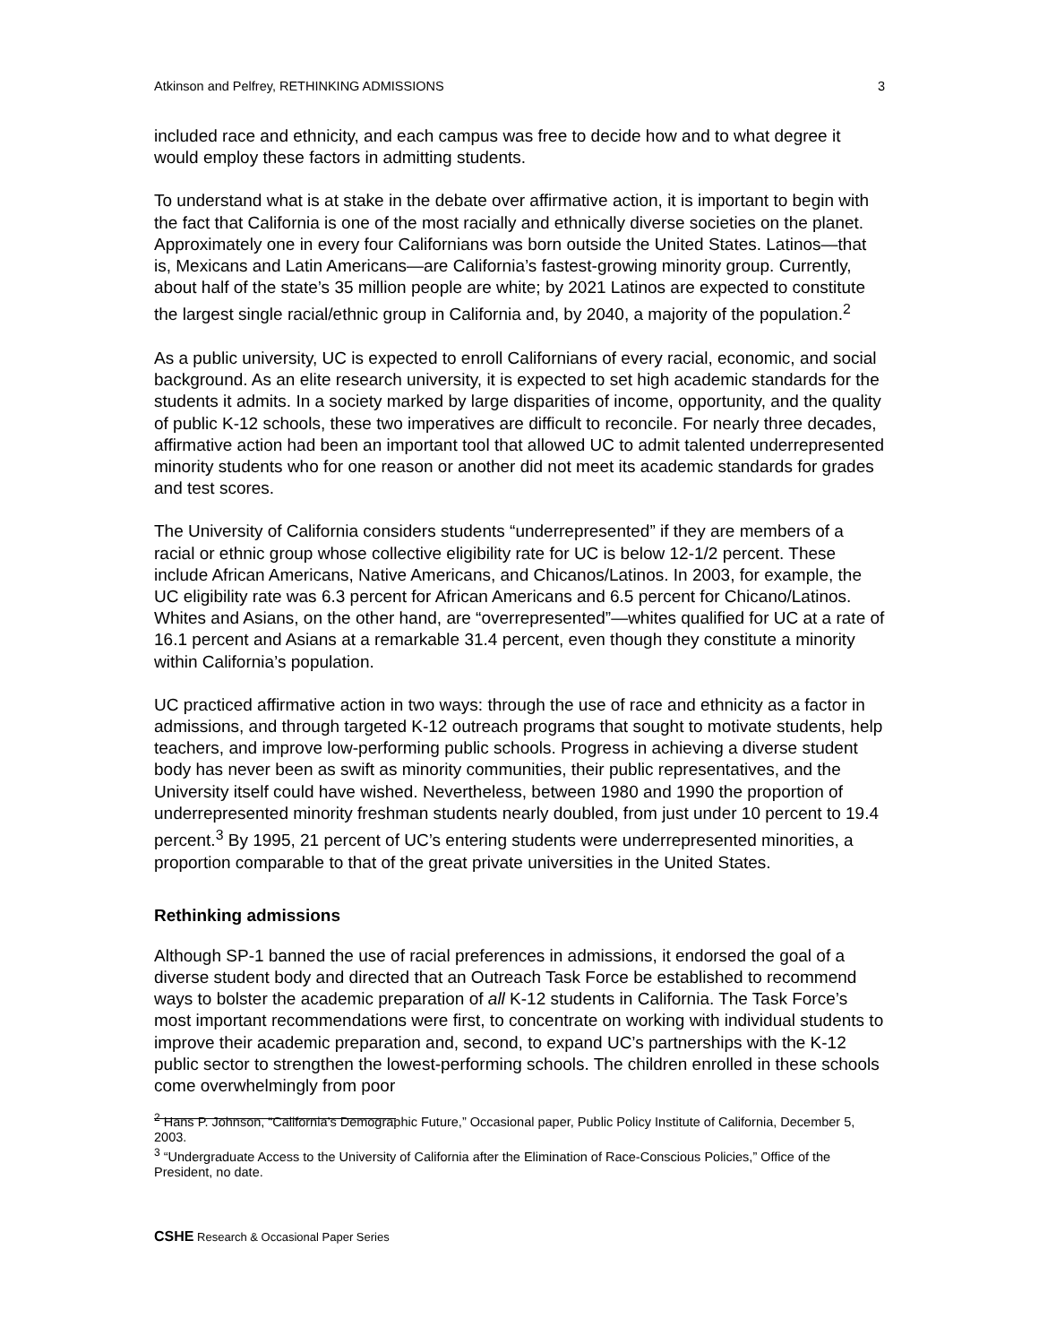Atkinson and Pelfrey, RETHINKING ADMISSIONS 3
included race and ethnicity, and each campus was free to decide how and to what degree it would employ these factors in admitting students.
To understand what is at stake in the debate over affirmative action, it is important to begin with the fact that California is one of the most racially and ethnically diverse societies on the planet. Approximately one in every four Californians was born outside the United States. Latinos—that is, Mexicans and Latin Americans—are California’s fastest-growing minority group. Currently, about half of the state’s 35 million people are white; by 2021 Latinos are expected to constitute the largest single racial/ethnic group in California and, by 2040, a majority of the population.<sup>2</sup>
As a public university, UC is expected to enroll Californians of every racial, economic, and social background. As an elite research university, it is expected to set high academic standards for the students it admits. In a society marked by large disparities of income, opportunity, and the quality of public K-12 schools, these two imperatives are difficult to reconcile. For nearly three decades, affirmative action had been an important tool that allowed UC to admit talented underrepresented minority students who for one reason or another did not meet its academic standards for grades and test scores.
The University of California considers students “underrepresented” if they are members of a racial or ethnic group whose collective eligibility rate for UC is below 12-1/2 percent. These include African Americans, Native Americans, and Chicanos/Latinos. In 2003, for example, the UC eligibility rate was 6.3 percent for African Americans and 6.5 percent for Chicano/Latinos. Whites and Asians, on the other hand, are “overrepresented”—whites qualified for UC at a rate of 16.1 percent and Asians at a remarkable 31.4 percent, even though they constitute a minority within California’s population.
UC practiced affirmative action in two ways: through the use of race and ethnicity as a factor in admissions, and through targeted K-12 outreach programs that sought to motivate students, help teachers, and improve low-performing public schools. Progress in achieving a diverse student body has never been as swift as minority communities, their public representatives, and the University itself could have wished. Nevertheless, between 1980 and 1990 the proportion of underrepresented minority freshman students nearly doubled, from just under 10 percent to 19.4 percent.<sup>3</sup> By 1995, 21 percent of UC’s entering students were underrepresented minorities, a proportion comparable to that of the great private universities in the United States.
Rethinking admissions
Although SP-1 banned the use of racial preferences in admissions, it endorsed the goal of a diverse student body and directed that an Outreach Task Force be established to recommend ways to bolster the academic preparation of all K-12 students in California. The Task Force’s most important recommendations were first, to concentrate on working with individual students to improve their academic preparation and, second, to expand UC’s partnerships with the K-12 public sector to strengthen the lowest-performing schools. The children enrolled in these schools come overwhelmingly from poor
<sup>2</sup> Hans P. Johnson, “California’s Demographic Future,” Occasional paper, Public Policy Institute of California, December 5, 2003.
<sup>3</sup> “Undergraduate Access to the University of California after the Elimination of Race-Conscious Policies,” Office of the President, no date.
CSHE Research & Occasional Paper Series